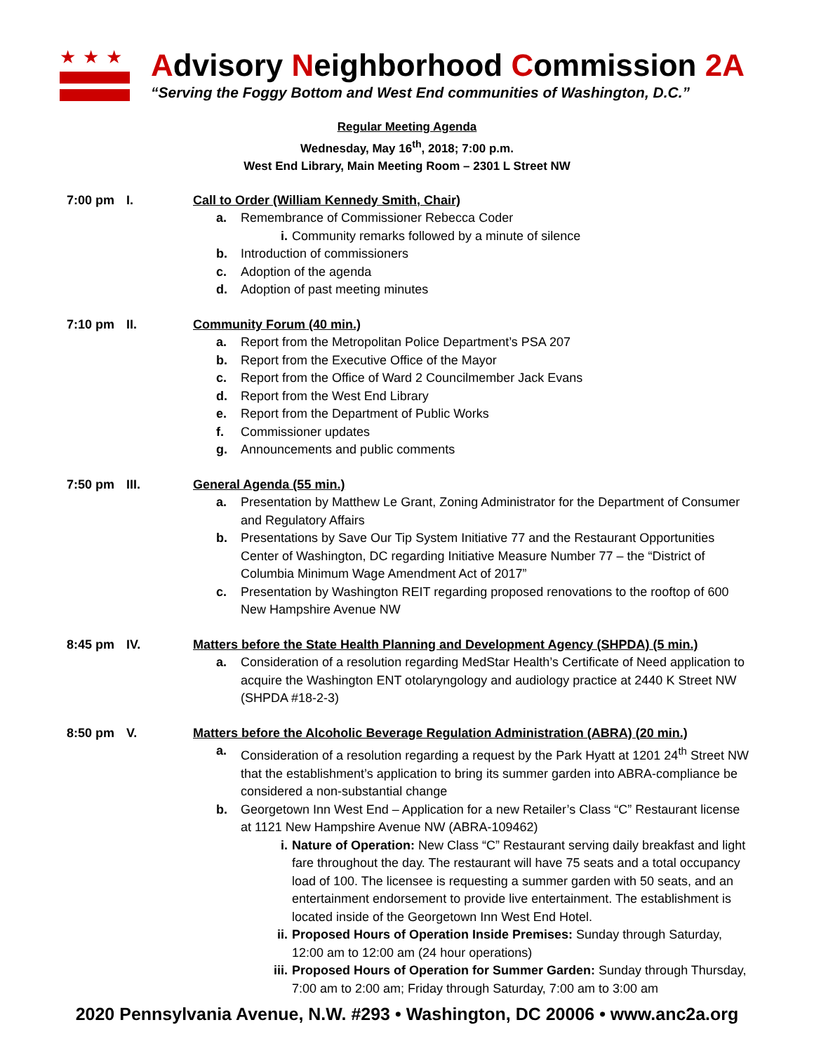★★★
Advisory Neighborhood Commission 2A
“Serving the Foggy Bottom and West End communities of Washington, D.C.”
Regular Meeting Agenda
Wednesday, May 16<sup>th</sup>, 2018; 7:00 p.m.
West End Library, Main Meeting Room – 2301 L Street NW
7:00 pm I. Call to Order (William Kennedy Smith, Chair)
a. Remembrance of Commissioner Rebecca Coder
i. Community remarks followed by a minute of silence
b. Introduction of commissioners
c. Adoption of the agenda
d. Adoption of past meeting minutes
7:10 pm II. Community Forum (40 min.)
a. Report from the Metropolitan Police Department’s PSA 207
b. Report from the Executive Office of the Mayor
c. Report from the Office of Ward 2 Councilmember Jack Evans
d. Report from the West End Library
e. Report from the Department of Public Works
f. Commissioner updates
g. Announcements and public comments
7:50 pm III. General Agenda (55 min.)
a. Presentation by Matthew Le Grant, Zoning Administrator for the Department of Consumer and Regulatory Affairs
b. Presentations by Save Our Tip System Initiative 77 and the Restaurant Opportunities Center of Washington, DC regarding Initiative Measure Number 77 – the “District of Columbia Minimum Wage Amendment Act of 2017”
c. Presentation by Washington REIT regarding proposed renovations to the rooftop of 600 New Hampshire Avenue NW
8:45 pm IV. Matters before the State Health Planning and Development Agency (SHPDA) (5 min.)
a. Consideration of a resolution regarding MedStar Health’s Certificate of Need application to acquire the Washington ENT otolaryngology and audiology practice at 2440 K Street NW (SHPDA #18-2-3)
8:50 pm V. Matters before the Alcoholic Beverage Regulation Administration (ABRA) (20 min.)
a. Consideration of a resolution regarding a request by the Park Hyatt at 1201 24<sup>th</sup> Street NW that the establishment’s application to bring its summer garden into ABRA-compliance be considered a non-substantial change
b. Georgetown Inn West End – Application for a new Retailer’s Class “C” Restaurant license at 1121 New Hampshire Avenue NW (ABRA-109462)
i. Nature of Operation: New Class “C” Restaurant serving daily breakfast and light fare throughout the day. The restaurant will have 75 seats and a total occupancy load of 100. The licensee is requesting a summer garden with 50 seats, and an entertainment endorsement to provide live entertainment. The establishment is located inside of the Georgetown Inn West End Hotel.
ii. Proposed Hours of Operation Inside Premises: Sunday through Saturday, 12:00 am to 12:00 am (24 hour operations)
iii. Proposed Hours of Operation for Summer Garden: Sunday through Thursday, 7:00 am to 2:00 am; Friday through Saturday, 7:00 am to 3:00 am
2020 Pennsylvania Avenue, N.W. #293 • Washington, DC 20006 • www.anc2a.org